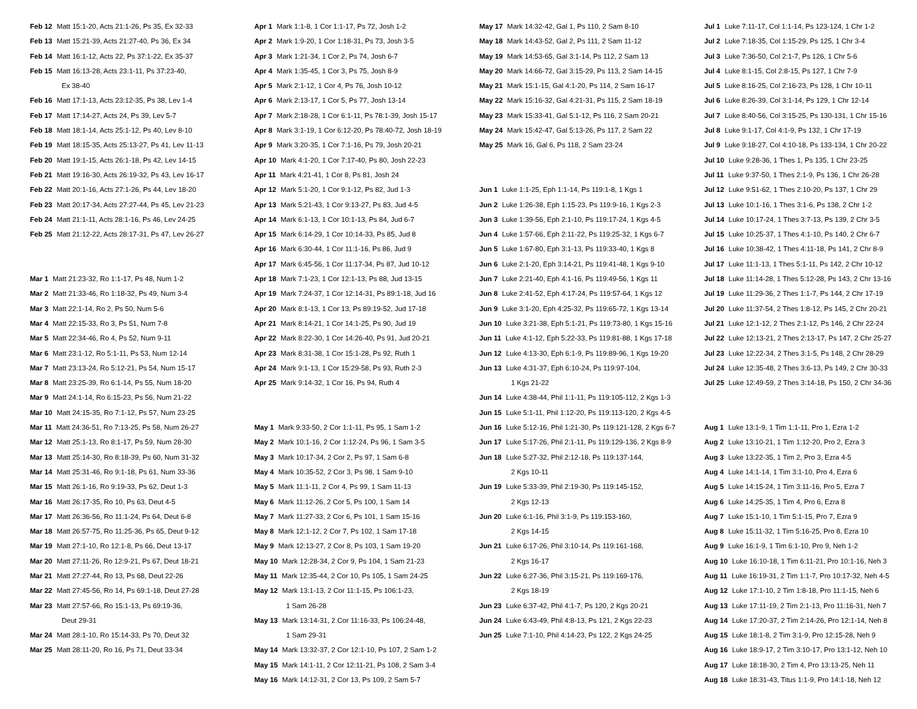Feb 12 Matt 15:1-20, Acts 21:1-26, Ps 35, Ex 32-33
Feb 13 Matt 15:21-39, Acts 21:27-40, Ps 36, Ex 34
Feb 14 Matt 16:1-12, Acts 22, Ps 37:1-22, Ex 35-37
Feb 15 Matt 16:13-28, Acts 23:1-11, Ps 37:23-40,
Ex 38-40
Feb 16 Matt 17:1-13, Acts 23:12-35, Ps 38, Lev 1-4
Feb 17 Matt 17:14-27, Acts 24, Ps 39, Lev 5-7
Feb 18 Matt 18:1-14, Acts 25:1-12, Ps 40, Lev 8-10
Feb 19 Matt 18:15-35, Acts 25:13-27, Ps 41, Lev 11-13
Feb 20 Matt 19:1-15, Acts 26:1-18, Ps 42, Lev 14-15
Feb 21 Matt 19:16-30, Acts 26:19-32, Ps 43, Lev 16-17
Feb 22 Matt 20:1-16, Acts 27:1-26, Ps 44, Lev 18-20
Feb 23 Matt 20:17-34, Acts 27:27-44, Ps 45, Lev 21-23
Feb 24 Matt 21:1-11, Acts 28:1-16, Ps 46, Lev 24-25
Feb 25 Matt 21:12-22, Acts 28:17-31, Ps 47, Lev 26-27
Mar 1 Matt 21:23-32, Ro 1:1-17, Ps 48, Num 1-2
Mar 2 Matt 21:33-46, Ro 1:18-32, Ps 49, Num 3-4
Mar 3 Matt 22:1-14, Ro 2, Ps 50, Num 5-6
Mar 4 Matt 22:15-33, Ro 3, Ps 51, Num 7-8
Mar 5 Matt 22:34-46, Ro 4, Ps 52, Num 9-11
Mar 6 Matt 23:1-12, Ro 5:1-11, Ps 53, Num 12-14
Mar 7 Matt 23:13-24, Ro 5:12-21, Ps 54, Num 15-17
Mar 8 Matt 23:25-39, Ro 6:1-14, Ps 55, Num 18-20
Mar 9 Matt 24:1-14, Ro 6:15-23, Ps 56, Num 21-22
Mar 10 Matt 24:15-35, Ro 7:1-12, Ps 57, Num 23-25
Mar 11 Matt 24:36-51, Ro 7:13-25, Ps 58, Num 26-27
Mar 12 Matt 25:1-13, Ro 8:1-17, Ps 59, Num 28-30
Mar 13 Matt 25:14-30, Ro 8:18-39, Ps 60, Num 31-32
Mar 14 Matt 25:31-46, Ro 9:1-18, Ps 61, Num 33-36
Mar 15 Matt 26:1-16, Ro 9:19-33, Ps 62, Deut 1-3
Mar 16 Matt 26:17-35, Ro 10, Ps 63, Deut 4-5
Mar 17 Matt 26:36-56, Ro 11:1-24, Ps 64, Deut 6-8
Mar 18 Matt 26:57-75, Ro 11:25-36, Ps 65, Deut 9-12
Mar 19 Matt 27:1-10, Ro 12:1-8, Ps 66, Deut 13-17
Mar 20 Matt 27:11-26, Ro 12:9-21, Ps 67, Deut 18-21
Mar 21 Matt 27:27-44, Ro 13, Ps 68, Deut 22-26
Mar 22 Matt 27:45-56, Ro 14, Ps 69:1-18, Deut 27-28
Mar 23 Matt 27:57-66, Ro 15:1-13, Ps 69:19-36,
Deut 29-31
Mar 24 Matt 28:1-10, Ro 15:14-33, Ps 70, Deut 32
Mar 25 Matt 28:11-20, Ro 16, Ps 71, Deut 33-34
Apr 1 Mark 1:1-8, 1 Cor 1:1-17, Ps 72, Josh 1-2
Apr 2 Mark 1:9-20, 1 Cor 1:18-31, Ps 73, Josh 3-5
Apr 3 Mark 1:21-34, 1 Cor 2, Ps 74, Josh 6-7
Apr 4 Mark 1:35-45, 1 Cor 3, Ps 75, Josh 8-9
Apr 5 Mark 2:1-12, 1 Cor 4, Ps 76, Josh 10-12
Apr 6 Mark 2:13-17, 1 Cor 5, Ps 77, Josh 13-14
Apr 7 Mark 2:18-28, 1 Cor 6:1-11, Ps 78:1-39, Josh 15-17
Apr 8 Mark 3:1-19, 1 Cor 6:12-20, Ps 78:40-72, Josh 18-19
Apr 9 Mark 3:20-35, 1 Cor 7:1-16, Ps 79, Josh 20-21
Apr 10 Mark 4:1-20, 1 Cor 7:17-40, Ps 80, Josh 22-23
Apr 11 Mark 4:21-41, 1 Cor 8, Ps 81, Josh 24
Apr 12 Mark 5:1-20, 1 Cor 9:1-12, Ps 82, Jud 1-3
Apr 13 Mark 5:21-43, 1 Cor 9:13-27, Ps 83, Jud 4-5
Apr 14 Mark 6:1-13, 1 Cor 10:1-13, Ps 84, Jud 6-7
Apr 15 Mark 6:14-29, 1 Cor 10:14-33, Ps 85, Jud 8
Apr 16 Mark 6:30-44, 1 Cor 11:1-16, Ps 86, Jud 9
Apr 17 Mark 6:45-56, 1 Cor 11:17-34, Ps 87, Jud 10-12
Apr 18 Mark 7:1-23, 1 Cor 12:1-13, Ps 88, Jud 13-15
Apr 19 Mark 7:24-37, 1 Cor 12:14-31, Ps 89:1-18, Jud 16
Apr 20 Mark 8:1-13, 1 Cor 13, Ps 89:19-52, Jud 17-18
Apr 21 Mark 8:14-21, 1 Cor 14:1-25, Ps 90, Jud 19
Apr 22 Mark 8:22-30, 1 Cor 14:26-40, Ps 91, Jud 20-21
Apr 23 Mark 8:31-38, 1 Cor 15:1-28, Ps 92, Ruth 1
Apr 24 Mark 9:1-13, 1 Cor 15:29-58, Ps 93, Ruth 2-3
Apr 25 Mark 9:14-32, 1 Cor 16, Ps 94, Ruth 4
May 1 Mark 9:33-50, 2 Cor 1:1-11, Ps 95, 1 Sam 1-2
May 2 Mark 10:1-16, 2 Cor 1:12-24, Ps 96, 1 Sam 3-5
May 3 Mark 10:17-34, 2 Cor 2, Ps 97, 1 Sam 6-8
May 4 Mark 10:35-52, 2 Cor 3, Ps 98, 1 Sam 9-10
May 5 Mark 11:1-11, 2 Cor 4, Ps 99, 1 Sam 11-13
May 6 Mark 11:12-26, 2 Cor 5, Ps 100, 1 Sam 14
May 7 Mark 11:27-33, 2 Cor 6, Ps 101, 1 Sam 15-16
May 8 Mark 12:1-12, 2 Cor 7, Ps 102, 1 Sam 17-18
May 9 Mark 12:13-27, 2 Cor 8, Ps 103, 1 Sam 19-20
May 10 Mark 12:28-34, 2 Cor 9, Ps 104, 1 Sam 21-23
May 11 Mark 12:35-44, 2 Cor 10, Ps 105, 1 Sam 24-25
May 12 Mark 13:1-13, 2 Cor 11:1-15, Ps 106:1-23,
1 Sam 26-28
May 13 Mark 13:14-31, 2 Cor 11:16-33, Ps 106:24-48,
1 Sam 29-31
May 14 Mark 13:32-37, 2 Cor 12:1-10, Ps 107, 2 Sam 1-2
May 15 Mark 14:1-11, 2 Cor 12:11-21, Ps 108, 2 Sam 3-4
May 16 Mark 14:12-31, 2 Cor 13, Ps 109, 2 Sam 5-7
May 17 Mark 14:32-42, Gal 1, Ps 110, 2 Sam 8-10
May 18 Mark 14:43-52, Gal 2, Ps 111, 2 Sam 11-12
May 19 Mark 14:53-65, Gal 3:1-14, Ps 112, 2 Sam 13
May 20 Mark 14:66-72, Gal 3:15-29, Ps 113, 2 Sam 14-15
May 21 Mark 15:1-15, Gal 4:1-20, Ps 114, 2 Sam 16-17
May 22 Mark 15:16-32, Gal 4:21-31, Ps 115, 2 Sam 18-19
May 23 Mark 15:33-41, Gal 5:1-12, Ps 116, 2 Sam 20-21
May 24 Mark 15:42-47, Gal 5:13-26, Ps 117, 2 Sam 22
May 25 Mark 16, Gal 6, Ps 118, 2 Sam 23-24
Jun 1 Luke 1:1-25, Eph 1:1-14, Ps 119:1-8, 1 Kgs 1
Jun 2 Luke 1:26-38, Eph 1:15-23, Ps 119:9-16, 1 Kgs 2-3
Jun 3 Luke 1:39-56, Eph 2:1-10, Ps 119:17-24, 1 Kgs 4-5
Jun 4 Luke 1:57-66, Eph 2:11-22, Ps 119:25-32, 1 Kgs 6-7
Jun 5 Luke 1:67-80, Eph 3:1-13, Ps 119:33-40, 1 Kgs 8
Jun 6 Luke 2:1-20, Eph 3:14-21, Ps 119:41-48, 1 Kgs 9-10
Jun 7 Luke 2:21-40, Eph 4:1-16, Ps 119:49-56, 1 Kgs 11
Jun 8 Luke 2:41-52, Eph 4:17-24, Ps 119:57-64, 1 Kgs 12
Jun 9 Luke 3:1-20, Eph 4:25-32, Ps 119:65-72, 1 Kgs 13-14
Jun 10 Luke 3:21-38, Eph 5:1-21, Ps 119:73-80, 1 Kgs 15-16
Jun 11 Luke 4:1-12, Eph 5:22-33, Ps 119:81-88, 1 Kgs 17-18
Jun 12 Luke 4:13-30, Eph 6:1-9, Ps 119:89-96, 1 Kgs 19-20
Jun 13 Luke 4:31-37, Eph 6:10-24, Ps 119:97-104,
1 Kgs 21-22
Jun 14 Luke 4:38-44, Phil 1:1-11, Ps 119:105-112, 2 Kgs 1-3
Jun 15 Luke 5:1-11, Phil 1:12-20, Ps 119:113-120, 2 Kgs 4-5
Jun 16 Luke 5:12-16, Phil 1:21-30, Ps 119:121-128, 2 Kgs 6-7
Jun 17 Luke 5:17-26, Phil 2:1-11, Ps 119:129-136, 2 Kgs 8-9
Jun 18 Luke 5:27-32, Phil 2:12-18, Ps 119:137-144,
2 Kgs 10-11
Jun 19 Luke 5:33-39, Phil 2:19-30, Ps 119:145-152,
2 Kgs 12-13
Jun 20 Luke 6:1-16, Phil 3:1-9, Ps 119:153-160,
2 Kgs 14-15
Jun 21 Luke 6:17-26, Phil 3:10-14, Ps 119:161-168,
2 Kgs 16-17
Jun 22 Luke 6:27-36, Phil 3:15-21, Ps 119:169-176,
2 Kgs 18-19
Jun 23 Luke 6:37-42, Phil 4:1-7, Ps 120, 2 Kgs 20-21
Jun 24 Luke 6:43-49, Phil 4:8-13, Ps 121, 2 Kgs 22-23
Jun 25 Luke 7:1-10, Phil 4:14-23, Ps 122, 2 Kgs 24-25
Jul 1 Luke 7:11-17, Col 1:1-14, Ps 123-124, 1 Chr 1-2
Jul 2 Luke 7:18-35, Col 1:15-29, Ps 125, 1 Chr 3-4
Jul 3 Luke 7:36-50, Col 2:1-7, Ps 126, 1 Chr 5-6
Jul 4 Luke 8:1-15, Col 2:8-15, Ps 127, 1 Chr 7-9
Jul 5 Luke 8:16-25, Col 2:16-23, Ps 128, 1 Chr 10-11
Jul 6 Luke 8:26-39, Col 3:1-14, Ps 129, 1 Chr 12-14
Jul 7 Luke 8:40-56, Col 3:15-25, Ps 130-131, 1 Chr 15-16
Jul 8 Luke 9:1-17, Col 4:1-9, Ps 132, 1 Chr 17-19
Jul 9 Luke 9:18-27, Col 4:10-18, Ps 133-134, 1 Chr 20-22
Jul 10 Luke 9:28-36, 1 Thes 1, Ps 135, 1 Chr 23-25
Jul 11 Luke 9:37-50, 1 Thes 2:1-9, Ps 136, 1 Chr 26-28
Jul 12 Luke 9:51-62, 1 Thes 2:10-20, Ps 137, 1 Chr 29
Jul 13 Luke 10:1-16, 1 Thes 3:1-6, Ps 138, 2 Chr 1-2
Jul 14 Luke 10:17-24, 1 Thes 3:7-13, Ps 139, 2 Chr 3-5
Jul 15 Luke 10:25-37, 1 Thes 4:1-10, Ps 140, 2 Chr 6-7
Jul 16 Luke 10:38-42, 1 Thes 4:11-18, Ps 141, 2 Chr 8-9
Jul 17 Luke 11:1-13, 1 Thes 5:1-11, Ps 142, 2 Chr 10-12
Jul 18 Luke 11:14-28, 1 Thes 5:12-28, Ps 143, 2 Chr 13-16
Jul 19 Luke 11:29-36, 2 Thes 1:1-7, Ps 144, 2 Chr 17-19
Jul 20 Luke 11:37-54, 2 Thes 1:8-12, Ps 145, 2 Chr 20-21
Jul 21 Luke 12:1-12, 2 Thes 2:1-12, Ps 146, 2 Chr 22-24
Jul 22 Luke 12:13-21, 2 Thes 2:13-17, Ps 147, 2 Chr 25-27
Jul 23 Luke 12:22-34, 2 Thes 3:1-5, Ps 148, 2 Chr 28-29
Jul 24 Luke 12:35-48, 2 Thes 3:6-13, Ps 149, 2 Chr 30-33
Jul 25 Luke 12:49-59, 2 Thes 3:14-18, Ps 150, 2 Chr 34-36
Aug 1 Luke 13:1-9, 1 Tim 1:1-11, Pro 1, Ezra 1-2
Aug 2 Luke 13:10-21, 1 Tim 1:12-20, Pro 2, Ezra 3
Aug 3 Luke 13:22-35, 1 Tim 2, Pro 3, Ezra 4-5
Aug 4 Luke 14:1-14, 1 Tim 3:1-10, Pro 4, Ezra 6
Aug 5 Luke 14:15-24, 1 Tim 3:11-16, Pro 5, Ezra 7
Aug 6 Luke 14:25-35, 1 Tim 4, Pro 6, Ezra 8
Aug 7 Luke 15:1-10, 1 Tim 5:1-15, Pro 7, Ezra 9
Aug 8 Luke 15:11-32, 1 Tim 5:16-25, Pro 8, Ezra 10
Aug 9 Luke 16:1-9, 1 Tim 6:1-10, Pro 9, Neh 1-2
Aug 10 Luke 16:10-18, 1 Tim 6:11-21, Pro 10:1-16, Neh 3
Aug 11 Luke 16:19-31, 2 Tim 1:1-7, Pro 10:17-32, Neh 4-5
Aug 12 Luke 17:1-10, 2 Tim 1:8-18, Pro 11:1-15, Neh 6
Aug 13 Luke 17:11-19, 2 Tim 2:1-13, Pro 11:16-31, Neh 7
Aug 14 Luke 17:20-37, 2 Tim 2:14-26, Pro 12:1-14, Neh 8
Aug 15 Luke 18:1-8, 2 Tim 3:1-9, Pro 12:15-28, Neh 9
Aug 16 Luke 18:9-17, 2 Tim 3:10-17, Pro 13:1-12, Neh 10
Aug 17 Luke 18:18-30, 2 Tim 4, Pro 13:13-25, Neh 11
Aug 18 Luke 18:31-43, Titus 1:1-9, Pro 14:1-18, Neh 12